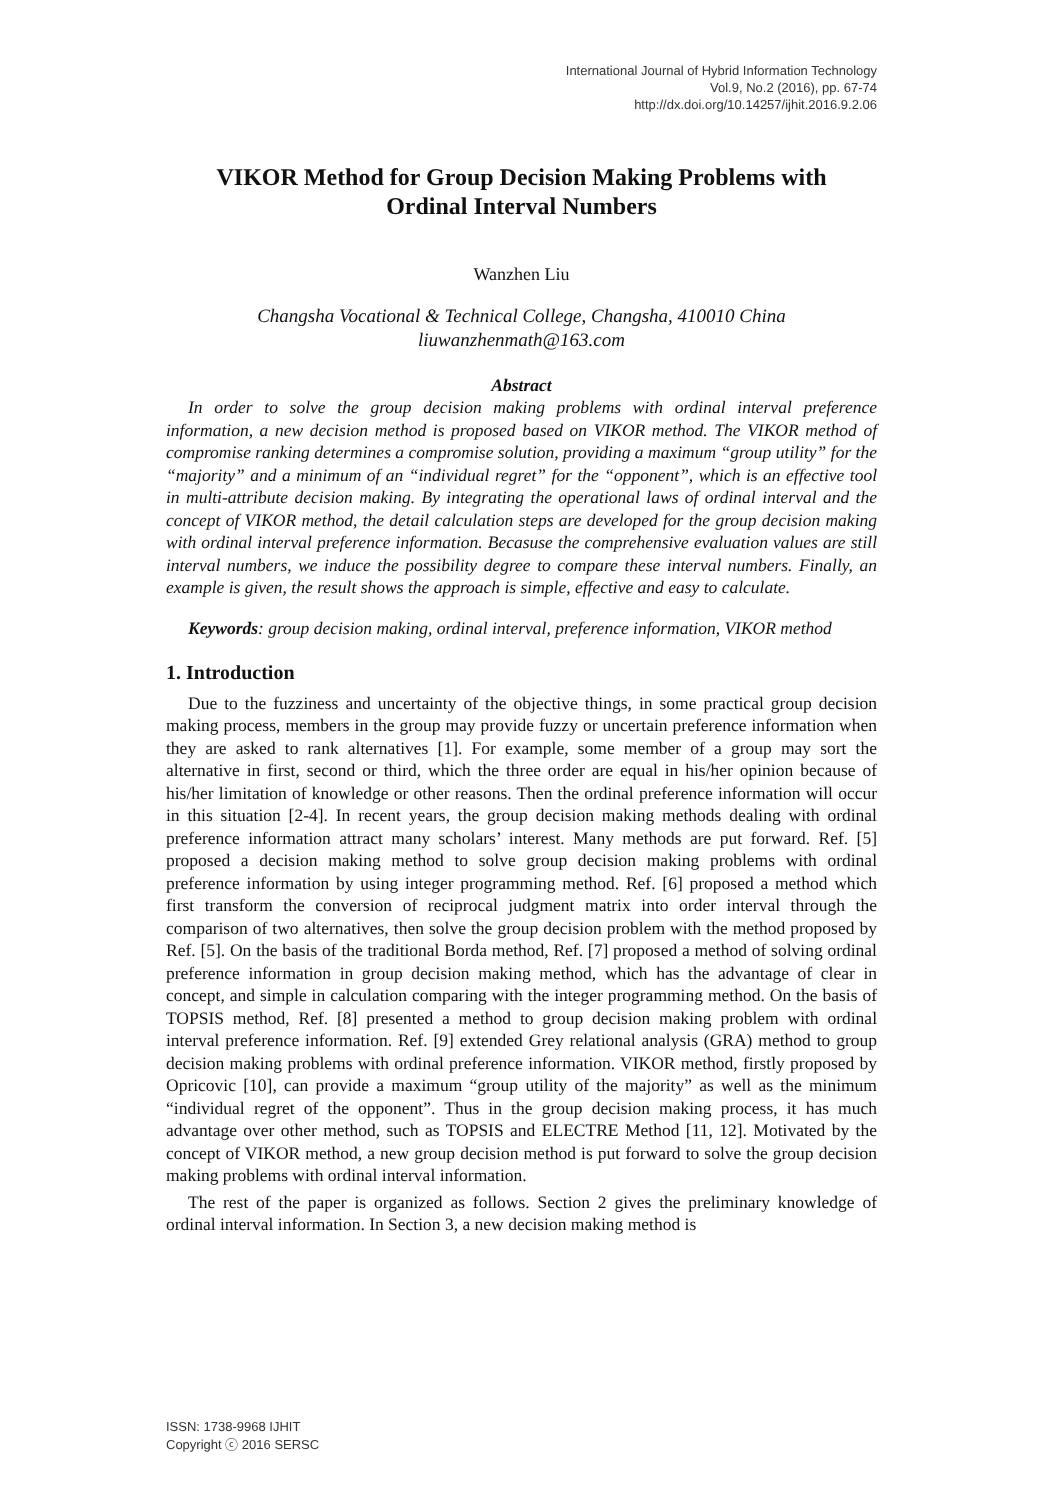International Journal of Hybrid Information Technology
Vol.9, No.2 (2016), pp. 67-74
http://dx.doi.org/10.14257/ijhit.2016.9.2.06
VIKOR Method for Group Decision Making Problems with
Ordinal Interval Numbers
Wanzhen Liu
Changsha Vocational & Technical College, Changsha, 410010 China
liuwanzhenmath@163.com
Abstract
In order to solve the group decision making problems with ordinal interval preference information, a new decision method is proposed based on VIKOR method. The VIKOR method of compromise ranking determines a compromise solution, providing a maximum “group utility” for the “majority” and a minimum of an “individual regret” for the “opponent”, which is an effective tool in multi-attribute decision making. By integrating the operational laws of ordinal interval and the concept of VIKOR method, the detail calculation steps are developed for the group decision making with ordinal interval preference information. Becasuse the comprehensive evaluation values are still interval numbers, we induce the possibility degree to compare these interval numbers. Finally, an example is given, the result shows the approach is simple, effective and easy to calculate.
Keywords: group decision making, ordinal interval, preference information, VIKOR method
1. Introduction
Due to the fuzziness and uncertainty of the objective things, in some practical group decision making process, members in the group may provide fuzzy or uncertain preference information when they are asked to rank alternatives [1]. For example, some member of a group may sort the alternative in first, second or third, which the three order are equal in his/her opinion because of his/her limitation of knowledge or other reasons. Then the ordinal preference information will occur in this situation [2-4]. In recent years, the group decision making methods dealing with ordinal preference information attract many scholars’ interest. Many methods are put forward. Ref. [5] proposed a decision making method to solve group decision making problems with ordinal preference information by using integer programming method. Ref. [6] proposed a method which first transform the conversion of reciprocal judgment matrix into order interval through the comparison of two alternatives, then solve the group decision problem with the method proposed by Ref. [5]. On the basis of the traditional Borda method, Ref. [7] proposed a method of solving ordinal preference information in group decision making method, which has the advantage of clear in concept, and simple in calculation comparing with the integer programming method. On the basis of TOPSIS method, Ref. [8] presented a method to group decision making problem with ordinal interval preference information. Ref. [9] extended Grey relational analysis (GRA) method to group decision making problems with ordinal preference information. VIKOR method, firstly proposed by Opricovic [10], can provide a maximum “group utility of the majority” as well as the minimum “individual regret of the opponent”. Thus in the group decision making process, it has much advantage over other method, such as TOPSIS and ELECTRE Method [11, 12]. Motivated by the concept of VIKOR method, a new group decision method is put forward to solve the group decision making problems with ordinal interval information.
The rest of the paper is organized as follows. Section 2 gives the preliminary knowledge of ordinal interval information. In Section 3, a new decision making method is
ISSN: 1738-9968 IJHIT
Copyright ⓒ 2016 SERSC